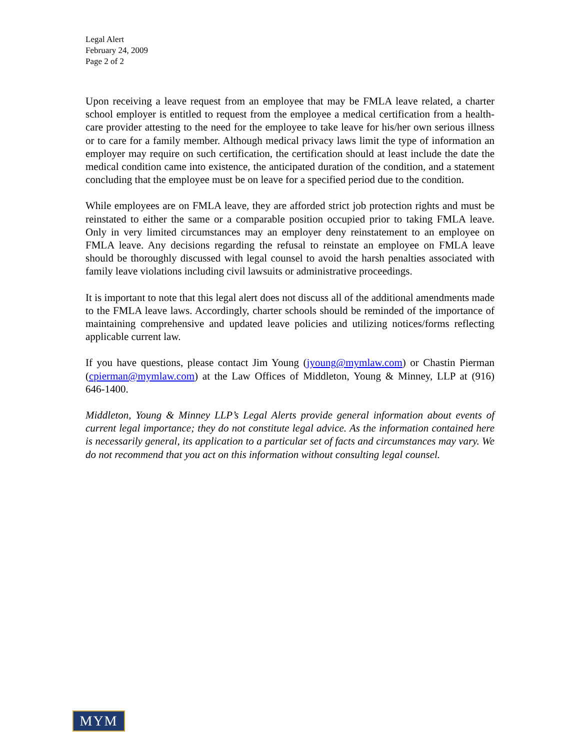Legal Alert
February 24, 2009
Page 2 of 2
Upon receiving a leave request from an employee that may be FMLA leave related, a charter school employer is entitled to request from the employee a medical certification from a health-care provider attesting to the need for the employee to take leave for his/her own serious illness or to care for a family member. Although medical privacy laws limit the type of information an employer may require on such certification, the certification should at least include the date the medical condition came into existence, the anticipated duration of the condition, and a statement concluding that the employee must be on leave for a specified period due to the condition.
While employees are on FMLA leave, they are afforded strict job protection rights and must be reinstated to either the same or a comparable position occupied prior to taking FMLA leave. Only in very limited circumstances may an employer deny reinstatement to an employee on FMLA leave. Any decisions regarding the refusal to reinstate an employee on FMLA leave should be thoroughly discussed with legal counsel to avoid the harsh penalties associated with family leave violations including civil lawsuits or administrative proceedings.
It is important to note that this legal alert does not discuss all of the additional amendments made to the FMLA leave laws. Accordingly, charter schools should be reminded of the importance of maintaining comprehensive and updated leave policies and utilizing notices/forms reflecting applicable current law.
If you have questions, please contact Jim Young (jyoung@mymlaw.com) or Chastin Pierman (cpierman@mymlaw.com) at the Law Offices of Middleton, Young & Minney, LLP at (916) 646-1400.
Middleton, Young & Minney LLP’s Legal Alerts provide general information about events of current legal importance; they do not constitute legal advice. As the information contained here is necessarily general, its application to a particular set of facts and circumstances may vary. We do not recommend that you act on this information without consulting legal counsel.
MYM